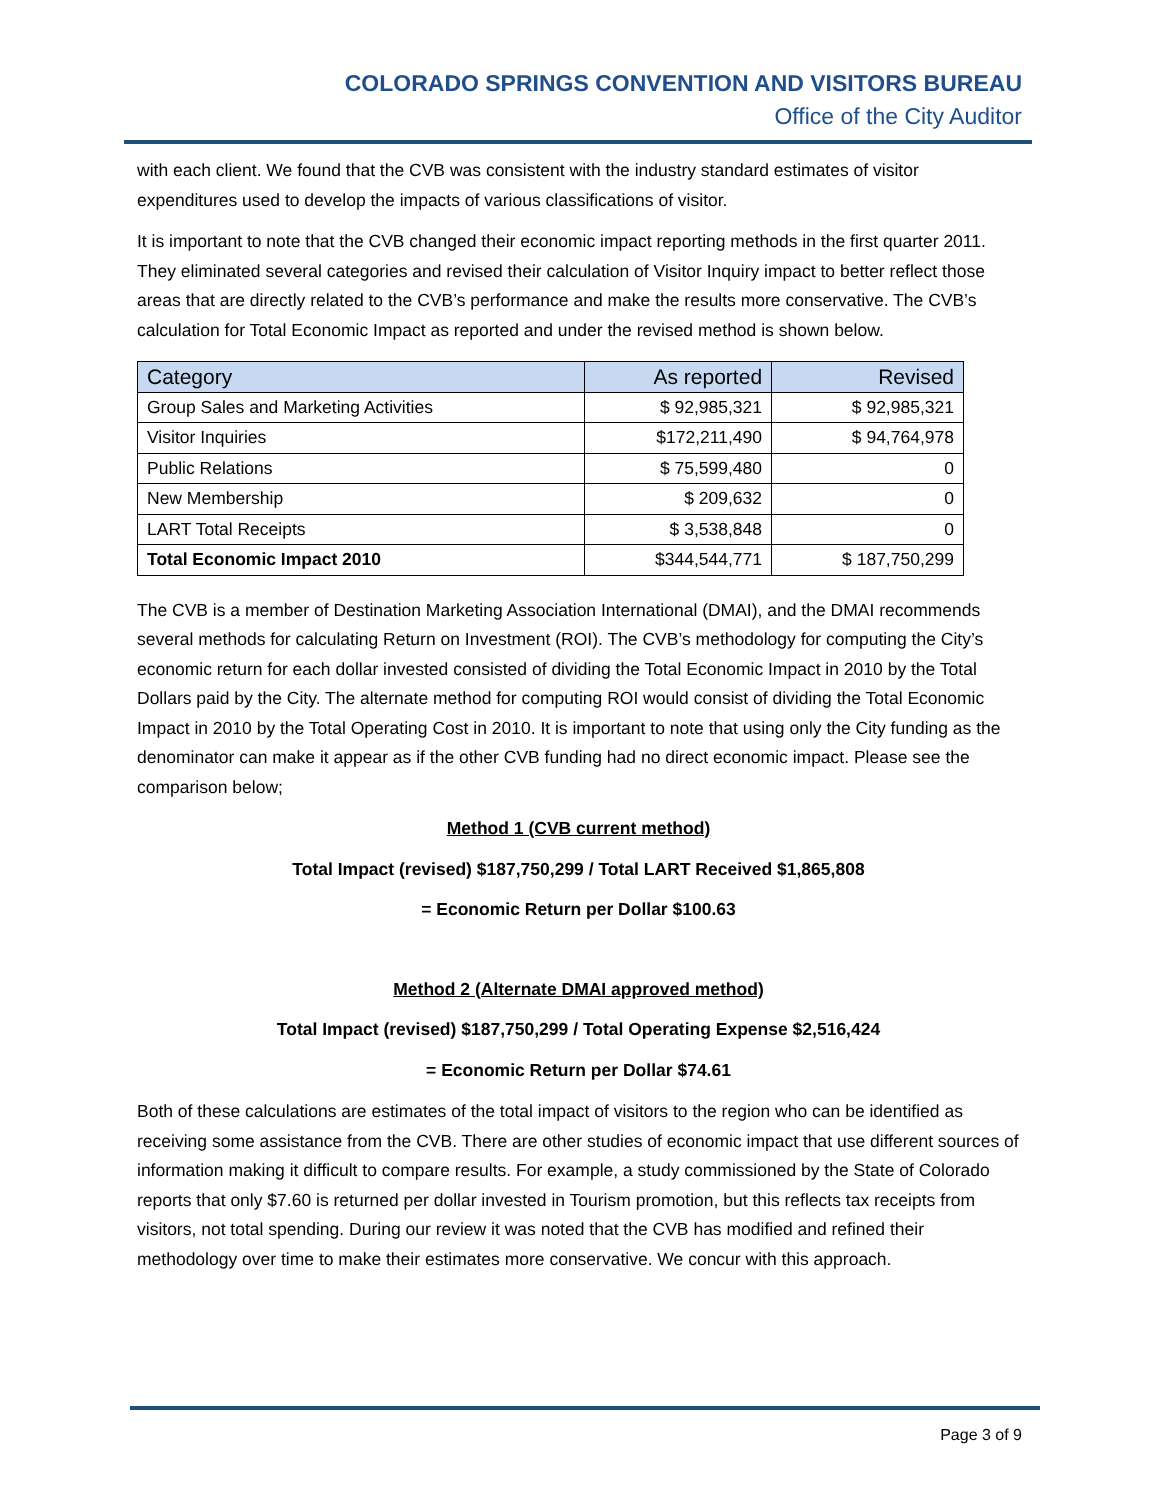COLORADO SPRINGS CONVENTION AND VISITORS BUREAU
Office of the City Auditor
with each client. We found that the CVB was consistent with the industry standard estimates of visitor expenditures used to develop the impacts of various classifications of visitor.
It is important to note that the CVB changed their economic impact reporting methods in the first quarter 2011. They eliminated several categories and revised their calculation of Visitor Inquiry impact to better reflect those areas that are directly related to the CVB’s performance and make the results more conservative. The CVB’s calculation for Total Economic Impact as reported and under the revised method is shown below.
| Category | As reported | Revised |
| --- | --- | --- |
| Group Sales and Marketing Activities | $ 92,985,321 | $ 92,985,321 |
| Visitor Inquiries | $172,211,490 | $ 94,764,978 |
| Public Relations | $ 75,599,480 | 0 |
| New Membership | $ 209,632 | 0 |
| LART Total Receipts | $ 3,538,848 | 0 |
| Total Economic Impact 2010 | $344,544,771 | $ 187,750,299 |
The CVB is a member of Destination Marketing Association International (DMAI), and the DMAI recommends several methods for calculating Return on Investment (ROI). The CVB’s methodology for computing the City’s economic return for each dollar invested consisted of dividing the Total Economic Impact in 2010 by the Total Dollars paid by the City. The alternate method for computing ROI would consist of dividing the Total Economic Impact in 2010 by the Total Operating Cost in 2010. It is important to note that using only the City funding as the denominator can make it appear as if the other CVB funding had no direct economic impact. Please see the comparison below;
Method 1 (CVB current method)
Total Impact (revised) $187,750,299 / Total LART Received $1,865,808
= Economic Return per Dollar $100.63
Method 2 (Alternate DMAI approved method)
Total Impact (revised) $187,750,299 / Total Operating Expense $2,516,424
= Economic Return per Dollar $74.61
Both of these calculations are estimates of the total impact of visitors to the region who can be identified as receiving some assistance from the CVB. There are other studies of economic impact that use different sources of information making it difficult to compare results. For example, a study commissioned by the State of Colorado reports that only $7.60 is returned per dollar invested in Tourism promotion, but this reflects tax receipts from visitors, not total spending. During our review it was noted that the CVB has modified and refined their methodology over time to make their estimates more conservative. We concur with this approach.
Page 3 of 9